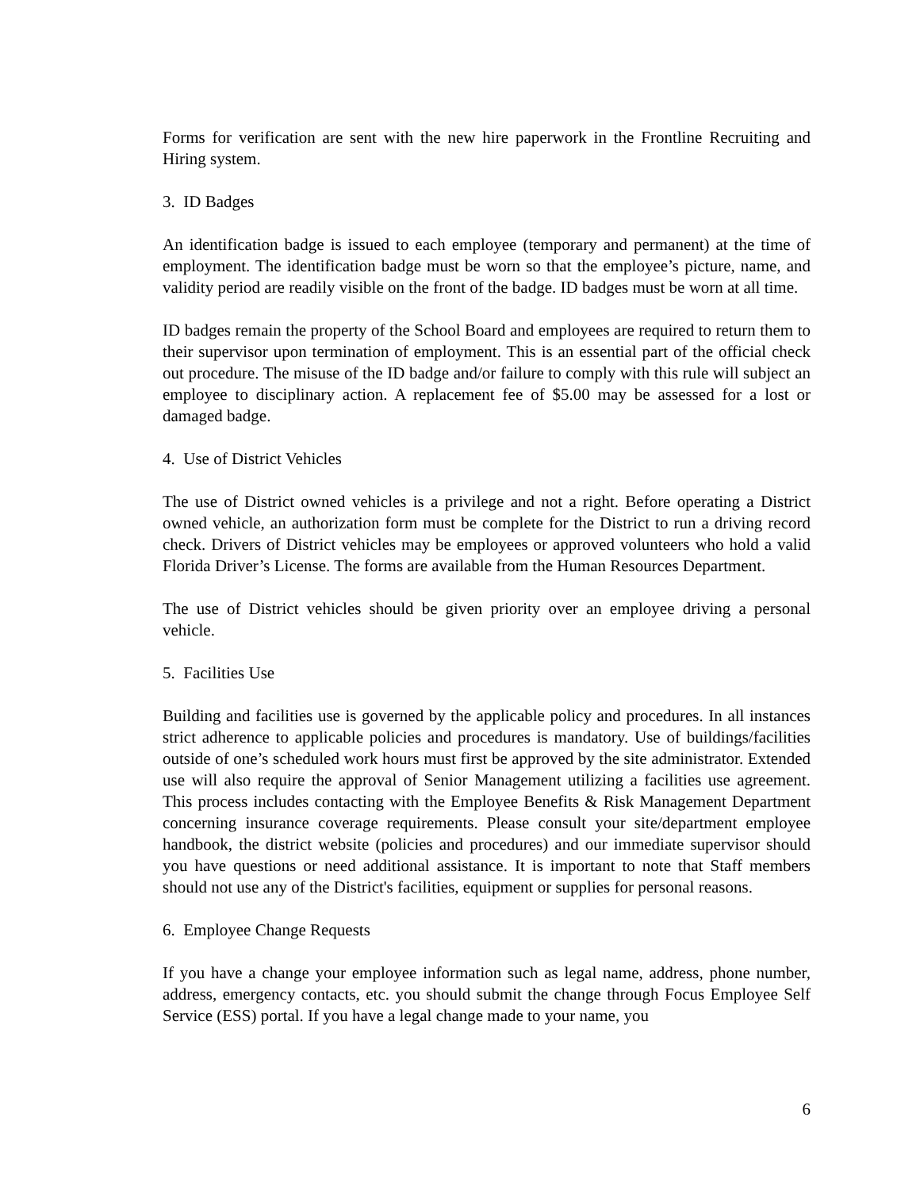Forms for verification are sent with the new hire paperwork in the Frontline Recruiting and Hiring system.
3. ID Badges
An identification badge is issued to each employee (temporary and permanent) at the time of employment. The identification badge must be worn so that the employee’s picture, name, and validity period are readily visible on the front of the badge. ID badges must be worn at all time.
ID badges remain the property of the School Board and employees are required to return them to their supervisor upon termination of employment. This is an essential part of the official check out procedure. The misuse of the ID badge and/or failure to comply with this rule will subject an employee to disciplinary action. A replacement fee of $5.00 may be assessed for a lost or damaged badge.
4. Use of District Vehicles
The use of District owned vehicles is a privilege and not a right. Before operating a District owned vehicle, an authorization form must be complete for the District to run a driving record check. Drivers of District vehicles may be employees or approved volunteers who hold a valid Florida Driver’s License. The forms are available from the Human Resources Department.
The use of District vehicles should be given priority over an employee driving a personal vehicle.
5. Facilities Use
Building and facilities use is governed by the applicable policy and procedures. In all instances strict adherence to applicable policies and procedures is mandatory. Use of buildings/facilities outside of one’s scheduled work hours must first be approved by the site administrator. Extended use will also require the approval of Senior Management utilizing a facilities use agreement. This process includes contacting with the Employee Benefits & Risk Management Department concerning insurance coverage requirements. Please consult your site/department employee handbook, the district website (policies and procedures) and our immediate supervisor should you have questions or need additional assistance. It is important to note that Staff members should not use any of the District's facilities, equipment or supplies for personal reasons.
6. Employee Change Requests
If you have a change your employee information such as legal name, address, phone number, address, emergency contacts, etc. you should submit the change through Focus Employee Self Service (ESS) portal. If you have a legal change made to your name, you
6